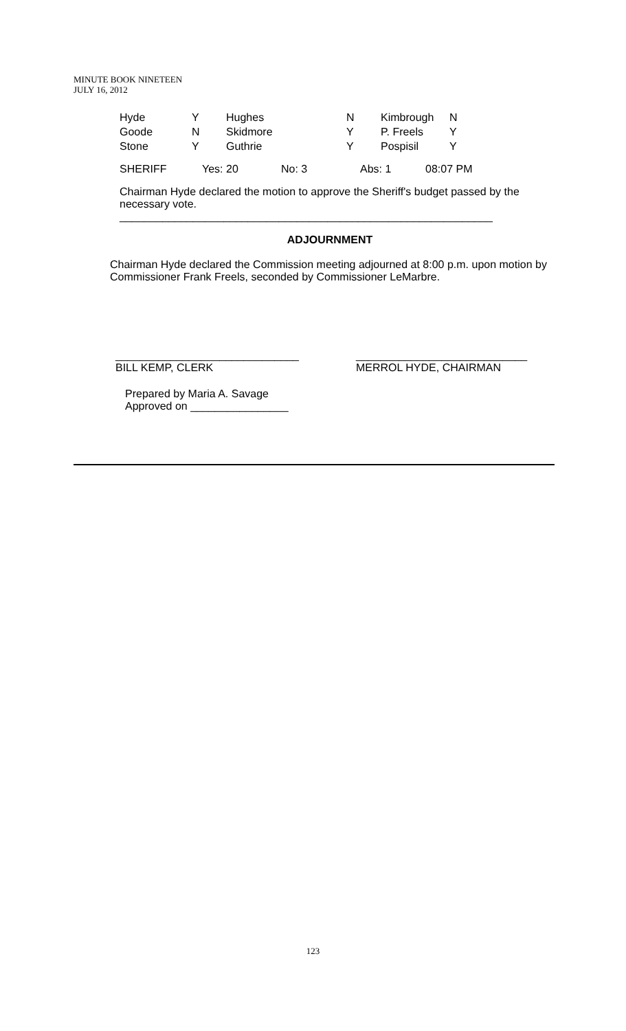MINUTE BOOK NINETEEN
JULY 16, 2012
| Hyde | Y | Hughes | N | Kimbrough | N |
| Goode | N | Skidmore | Y | P. Freels | Y |
| Stone | Y | Guthrie | Y | Pospisil | Y |
| SHERIFF | Yes: 20 | No: 3 | Abs: 1 | 08:07 PM |
Chairman Hyde declared the motion to approve the Sheriff's budget passed by the necessary vote.
_____________________________________________________________
ADJOURNMENT
Chairman Hyde declared the Commission meeting adjourned at 8:00 p.m. upon motion by Commissioner Frank Freels, seconded by Commissioner LeMarbre.
| ______________________________ BILL KEMP, CLERK | ____________________________ MERROL HYDE, CHAIRMAN |
Prepared by Maria A. Savage
Approved on ________________
123